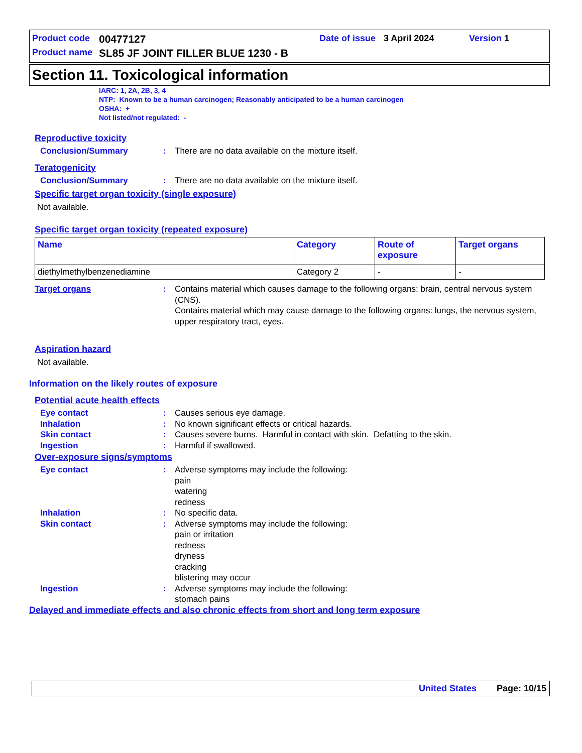| Product code | 00477127 | Date of issue | 3 April 2024 | Version | 1 |
| Product name | SL85 JF JOINT FILLER BLUE 1230 - B | | | | |
Section 11. Toxicological information
IARC: 1, 2A, 2B, 3, 4
NTP: Known to be a human carcinogen; Reasonably anticipated to be a human carcinogen
OSHA: +
Not listed/not regulated: -
Reproductive toxicity
Conclusion/Summary : There are no data available on the mixture itself.
Teratogenicity
Conclusion/Summary : There are no data available on the mixture itself.
Specific target organ toxicity (single exposure)
Not available.
Specific target organ toxicity (repeated exposure)
| Name | Category | Route of exposure | Target organs |
| --- | --- | --- | --- |
| diethylmethylbenzenediamine | Category 2 | - | - |
Target organs : Contains material which causes damage to the following organs: brain, central nervous system (CNS).
Contains material which may cause damage to the following organs: lungs, the nervous system, upper respiratory tract, eyes.
Aspiration hazard
Not available.
Information on the likely routes of exposure
Potential acute health effects
Eye contact : Causes serious eye damage.
Inhalation : No known significant effects or critical hazards.
Skin contact : Causes severe burns. Harmful in contact with skin. Defatting to the skin.
Ingestion : Harmful if swallowed.
Over-exposure signs/symptoms
Eye contact : Adverse symptoms may include the following:
pain
watering
redness
Inhalation : No specific data.
Skin contact : Adverse symptoms may include the following:
pain or irritation
redness
dryness
cracking
blistering may occur
Ingestion : Adverse symptoms may include the following:
stomach pains
Delayed and immediate effects and also chronic effects from short and long term exposure
United States Page: 10/15